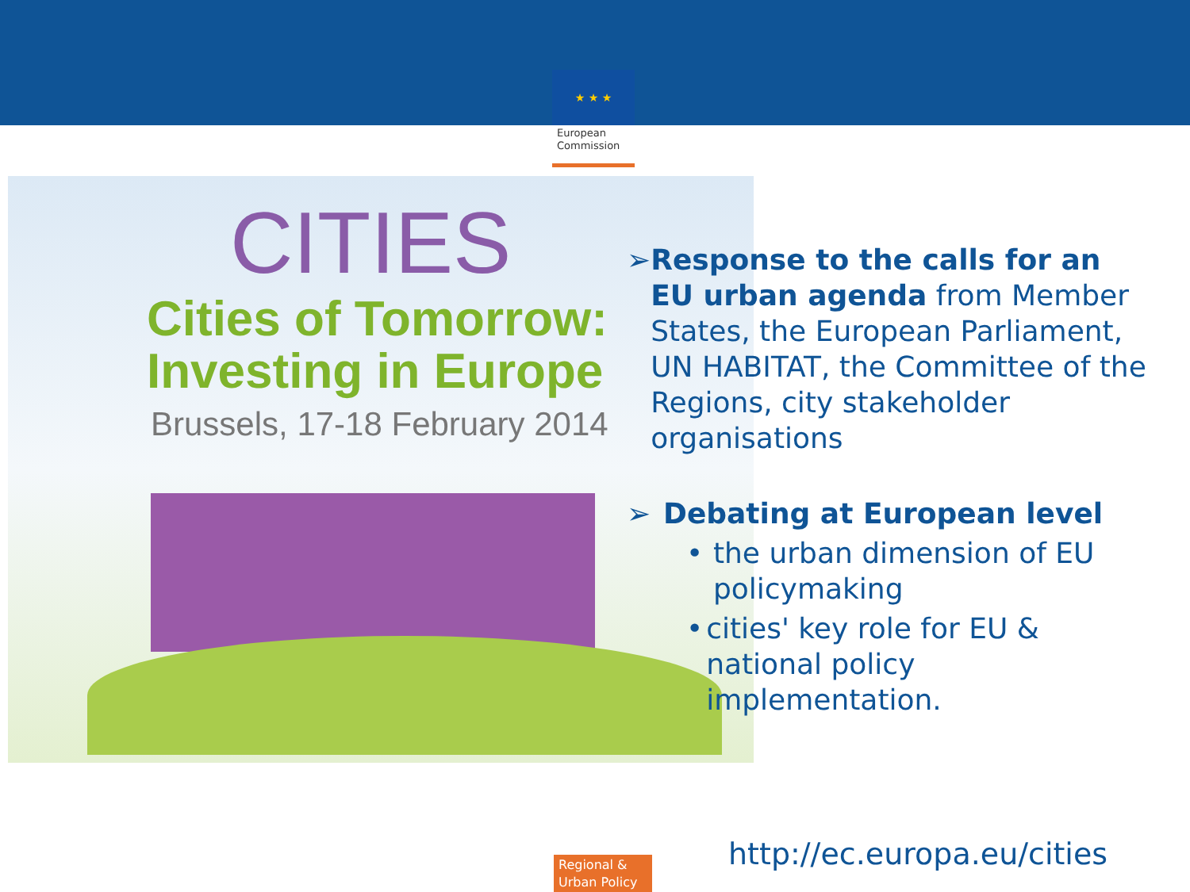★ ★ ★
European Commission
CITIES
Cities of Tomorrow:
Investing in Europe
Brussels, 17-18 February 2014
➢ Response to the calls for an EU urban agenda from Member States, the European Parliament, UN HABITAT, the Committee of the Regions, city stakeholder organisations
➢ Debating at European level
• the urban dimension of EU policymaking
• cities' key role for EU & national policy implementation.
Regional & Urban Policy
http://ec.europa.eu/cities